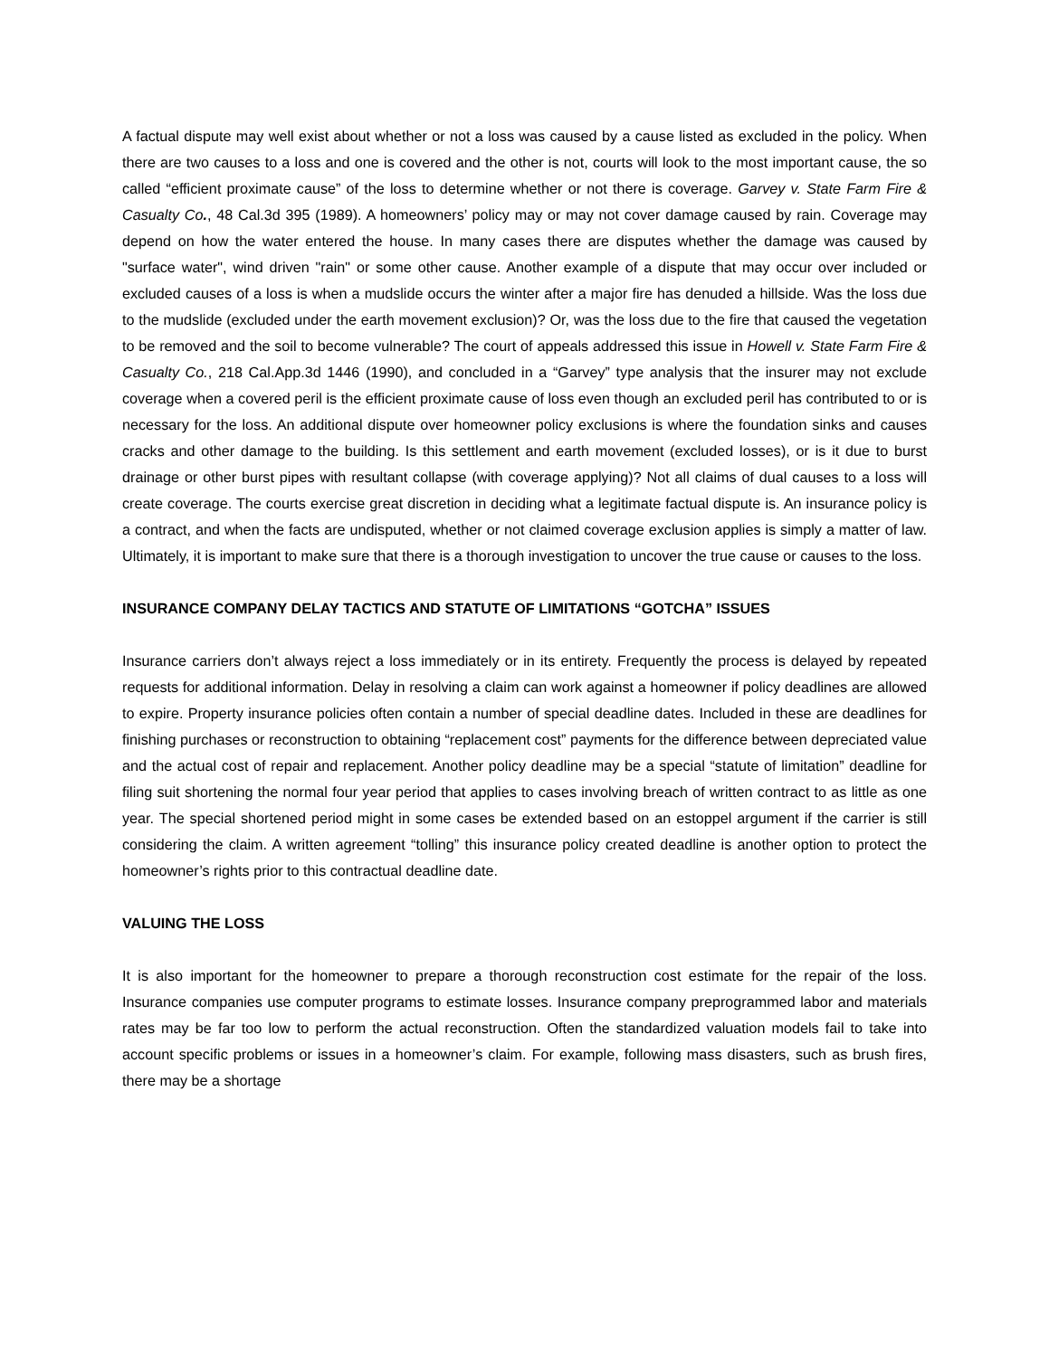A factual dispute may well exist about whether or not a loss was caused by a cause listed as excluded in the policy. When there are two causes to a loss and one is covered and the other is not, courts will look to the most important cause, the so called “efficient proximate cause” of the loss to determine whether or not there is coverage. Garvey v. State Farm Fire & Casualty Co., 48 Cal.3d 395 (1989). A homeowners’ policy may or may not cover damage caused by rain. Coverage may depend on how the water entered the house. In many cases there are disputes whether the damage was caused by "surface water", wind driven "rain" or some other cause. Another example of a dispute that may occur over included or excluded causes of a loss is when a mudslide occurs the winter after a major fire has denuded a hillside. Was the loss due to the mudslide (excluded under the earth movement exclusion)? Or, was the loss due to the fire that caused the vegetation to be removed and the soil to become vulnerable? The court of appeals addressed this issue in Howell v. State Farm Fire & Casualty Co., 218 Cal.App.3d 1446 (1990), and concluded in a “Garvey” type analysis that the insurer may not exclude coverage when a covered peril is the efficient proximate cause of loss even though an excluded peril has contributed to or is necessary for the loss. An additional dispute over homeowner policy exclusions is where the foundation sinks and causes cracks and other damage to the building. Is this settlement and earth movement (excluded losses), or is it due to burst drainage or other burst pipes with resultant collapse (with coverage applying)? Not all claims of dual causes to a loss will create coverage. The courts exercise great discretion in deciding what a legitimate factual dispute is. An insurance policy is a contract, and when the facts are undisputed, whether or not claimed coverage exclusion applies is simply a matter of law. Ultimately, it is important to make sure that there is a thorough investigation to uncover the true cause or causes to the loss.
INSURANCE COMPANY DELAY TACTICS AND STATUTE OF LIMITATIONS “GOTCHA” ISSUES
Insurance carriers don’t always reject a loss immediately or in its entirety. Frequently the process is delayed by repeated requests for additional information. Delay in resolving a claim can work against a homeowner if policy deadlines are allowed to expire. Property insurance policies often contain a number of special deadline dates. Included in these are deadlines for finishing purchases or reconstruction to obtaining “replacement cost” payments for the difference between depreciated value and the actual cost of repair and replacement. Another policy deadline may be a special “statute of limitation” deadline for filing suit shortening the normal four year period that applies to cases involving breach of written contract to as little as one year. The special shortened period might in some cases be extended based on an estoppel argument if the carrier is still considering the claim. A written agreement “tolling” this insurance policy created deadline is another option to protect the homeowner’s rights prior to this contractual deadline date.
VALUING THE LOSS
It is also important for the homeowner to prepare a thorough reconstruction cost estimate for the repair of the loss. Insurance companies use computer programs to estimate losses. Insurance company preprogrammed labor and materials rates may be far too low to perform the actual reconstruction. Often the standardized valuation models fail to take into account specific problems or issues in a homeowner’s claim. For example, following mass disasters, such as brush fires, there may be a shortage